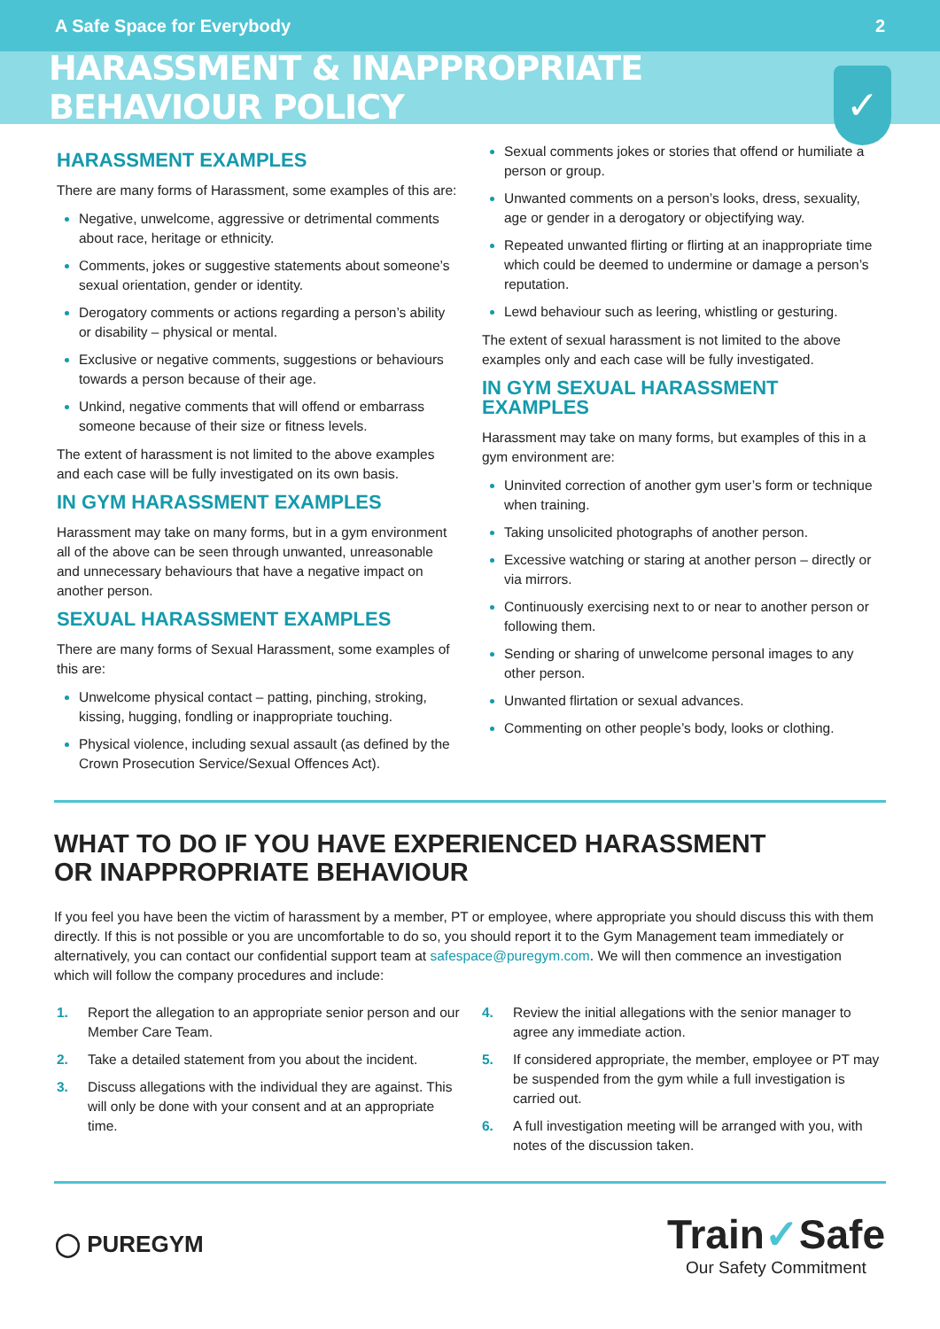A Safe Space for Everybody 2
HARASSMENT & INAPPROPRIATE BEHAVIOUR POLICY
✓
HARASSMENT EXAMPLES
There are many forms of Harassment, some examples of this are:
Negative, unwelcome, aggressive or detrimental comments about race, heritage or ethnicity.
Comments, jokes or suggestive statements about someone’s sexual orientation, gender or identity.
Derogatory comments or actions regarding a person’s ability or disability – physical or mental.
Exclusive or negative comments, suggestions or behaviours towards a person because of their age.
Unkind, negative comments that will offend or embarrass someone because of their size or fitness levels.
The extent of harassment is not limited to the above examples and each case will be fully investigated on its own basis.
IN GYM HARASSMENT EXAMPLES
Harassment may take on many forms, but in a gym environment all of the above can be seen through unwanted, unreasonable and unnecessary behaviours that have a negative impact on another person.
SEXUAL HARASSMENT EXAMPLES
There are many forms of Sexual Harassment, some examples of this are:
Unwelcome physical contact – patting, pinching, stroking, kissing, hugging, fondling or inappropriate touching.
Physical violence, including sexual assault (as defined by the Crown Prosecution Service/Sexual Offences Act).
Sexual comments jokes or stories that offend or humiliate a person or group.
Unwanted comments on a person’s looks, dress, sexuality, age or gender in a derogatory or objectifying way.
Repeated unwanted flirting or flirting at an inappropriate time which could be deemed to undermine or damage a person’s reputation.
Lewd behaviour such as leering, whistling or gesturing.
The extent of sexual harassment is not limited to the above examples only and each case will be fully investigated.
IN GYM SEXUAL HARASSMENT EXAMPLES
Harassment may take on many forms, but examples of this in a gym environment are:
Uninvited correction of another gym user’s form or technique when training.
Taking unsolicited photographs of another person.
Excessive watching or staring at another person – directly or via mirrors.
Continuously exercising next to or near to another person or following them.
Sending or sharing of unwelcome personal images to any other person.
Unwanted flirtation or sexual advances.
Commenting on other people’s body, looks or clothing.
WHAT TO DO IF YOU HAVE EXPERIENCED HARASSMENT
OR INAPPROPRIATE BEHAVIOUR
If you feel you have been the victim of harassment by a member, PT or employee, where appropriate you should discuss this with them directly. If this is not possible or you are uncomfortable to do so, you should report it to the Gym Management team immediately or alternatively, you can contact our confidential support team at safespace@puregym.com. We will then commence an investigation which will follow the company procedures and include:
1. Report the allegation to an appropriate senior person and our Member Care Team.
2. Take a detailed statement from you about the incident.
3. Discuss allegations with the individual they are against. This will only be done with your consent and at an appropriate time.
4. Review the initial allegations with the senior manager to agree any immediate action.
5. If considered appropriate, the member, employee or PT may be suspended from the gym while a full investigation is carried out.
6. A full investigation meeting will be arranged with you, with notes of the discussion taken.
◯ PUREGYM
Train✓Safe
Our Safety Commitment